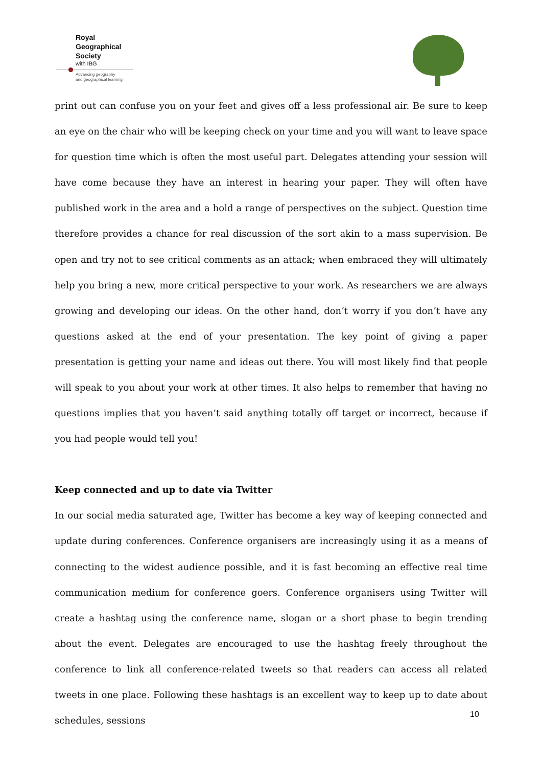Royal
Geographical
Society
with IBG
Advancing geography
and geographical learning
print out can confuse you on your feet and gives off a less professional air. Be sure to keep an eye on the chair who will be keeping check on your time and you will want to leave space for question time which is often the most useful part. Delegates attending your session will have come because they have an interest in hearing your paper. They will often have published work in the area and a hold a range of perspectives on the subject. Question time therefore provides a chance for real discussion of the sort akin to a mass supervision. Be open and try not to see critical comments as an attack; when embraced they will ultimately help you bring a new, more critical perspective to your work. As researchers we are always growing and developing our ideas. On the other hand, don’t worry if you don’t have any questions asked at the end of your presentation. The key point of giving a paper presentation is getting your name and ideas out there. You will most likely find that people will speak to you about your work at other times. It also helps to remember that having no questions implies that you haven’t said anything totally off target or incorrect, because if you had people would tell you!
Keep connected and up to date via Twitter
In our social media saturated age, Twitter has become a key way of keeping connected and update during conferences. Conference organisers are increasingly using it as a means of connecting to the widest audience possible, and it is fast becoming an effective real time communication medium for conference goers. Conference organisers using Twitter will create a hashtag using the conference name, slogan or a short phase to begin trending about the event. Delegates are encouraged to use the hashtag freely throughout the conference to link all conference-related tweets so that readers can access all related tweets in one place. Following these hashtags is an excellent way to keep up to date about schedules, sessions
10